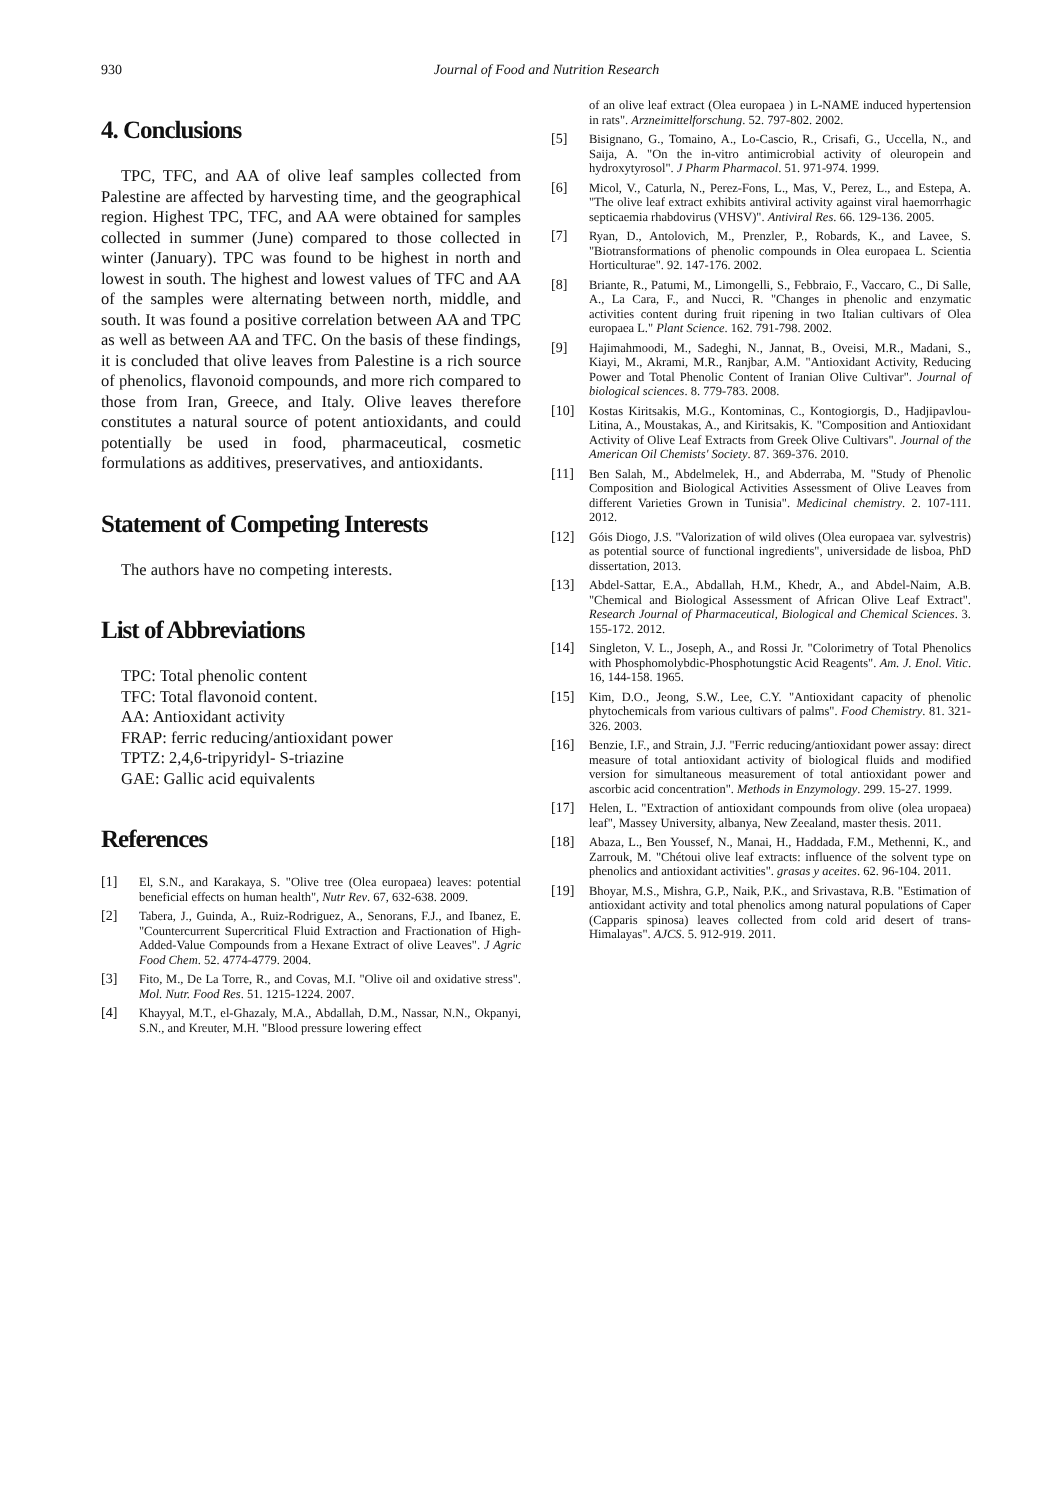930 Journal of Food and Nutrition Research
4. Conclusions
TPC, TFC, and AA of olive leaf samples collected from Palestine are affected by harvesting time, and the geographical region. Highest TPC, TFC, and AA were obtained for samples collected in summer (June) compared to those collected in winter (January). TPC was found to be highest in north and lowest in south. The highest and lowest values of TFC and AA of the samples were alternating between north, middle, and south. It was found a positive correlation between AA and TPC as well as between AA and TFC. On the basis of these findings, it is concluded that olive leaves from Palestine is a rich source of phenolics, flavonoid compounds, and more rich compared to those from Iran, Greece, and Italy. Olive leaves therefore constitutes a natural source of potent antioxidants, and could potentially be used in food, pharmaceutical, cosmetic formulations as additives, preservatives, and antioxidants.
Statement of Competing Interests
The authors have no competing interests.
List of Abbreviations
TPC: Total phenolic content
TFC: Total flavonoid content.
AA: Antioxidant activity
FRAP: ferric reducing/antioxidant power
TPTZ: 2,4,6-tripyridyl- S-triazine
GAE: Gallic acid equivalents
References
[1] El, S.N., and Karakaya, S. "Olive tree (Olea europaea) leaves: potential beneficial effects on human health", Nutr Rev. 67, 632-638. 2009.
[2] Tabera, J., Guinda, A., Ruiz-Rodriguez, A., Senorans, F.J., and Ibanez, E. "Countercurrent Supercritical Fluid Extraction and Fractionation of High-Added-Value Compounds from a Hexane Extract of olive Leaves". J Agric Food Chem. 52. 4774-4779. 2004.
[3] Fito, M., De La Torre, R., and Covas, M.I. "Olive oil and oxidative stress". Mol. Nutr. Food Res. 51. 1215-1224. 2007.
[4] Khayyal, M.T., el-Ghazaly, M.A., Abdallah, D.M., Nassar, N.N., Okpanyi, S.N., and Kreuter, M.H. "Blood pressure lowering effect
of an olive leaf extract (Olea europaea ) in L-NAME induced hypertension in rats". Arzneimittelforschung. 52. 797-802. 2002.
[5] Bisignano, G., Tomaino, A., Lo-Cascio, R., Crisafi, G., Uccella, N., and Saija, A. "On the in-vitro antimicrobial activity of oleuropein and hydroxytyrosol". J Pharm Pharmacol. 51. 971-974. 1999.
[6] Micol, V., Caturla, N., Perez-Fons, L., Mas, V., Perez, L., and Estepa, A. "The olive leaf extract exhibits antiviral activity against viral haemorrhagic septicaemia rhabdovirus (VHSV)". Antiviral Res. 66. 129-136. 2005.
[7] Ryan, D., Antolovich, M., Prenzler, P., Robards, K., and Lavee, S. "Biotransformations of phenolic compounds in Olea europaea L. Scientia Horticulturae". 92. 147-176. 2002.
[8] Briante, R., Patumi, M., Limongelli, S., Febbraio, F., Vaccaro, C., Di Salle, A., La Cara, F., and Nucci, R. "Changes in phenolic and enzymatic activities content during fruit ripening in two Italian cultivars of Olea europaea L." Plant Science. 162. 791-798. 2002.
[9] Hajimahmoodi, M., Sadeghi, N., Jannat, B., Oveisi, M.R., Madani, S., Kiayi, M., Akrami, M.R., Ranjbar, A.M. "Antioxidant Activity, Reducing Power and Total Phenolic Content of Iranian Olive Cultivar". Journal of biological sciences. 8. 779-783. 2008.
[10] Kostas Kiritsakis, M.G., Kontominas, C., Kontogiorgis, D., Hadjipavlou-Litina, A., Moustakas, A., and Kiritsakis, K. "Composition and Antioxidant Activity of Olive Leaf Extracts from Greek Olive Cultivars". Journal of the American Oil Chemists' Society. 87. 369-376. 2010.
[11] Ben Salah, M., Abdelmelek, H., and Abderraba, M. "Study of Phenolic Composition and Biological Activities Assessment of Olive Leaves from different Varieties Grown in Tunisia". Medicinal chemistry. 2. 107-111. 2012.
[12] Góis Diogo, J.S. "Valorization of wild olives (Olea europaea var. sylvestris) as potential source of functional ingredients", universidade de lisboa, PhD dissertation, 2013.
[13] Abdel-Sattar, E.A., Abdallah, H.M., Khedr, A., and Abdel-Naim, A.B. "Chemical and Biological Assessment of African Olive Leaf Extract". Research Journal of Pharmaceutical, Biological and Chemical Sciences. 3. 155-172. 2012.
[14] Singleton, V. L., Joseph, A., and Rossi Jr. "Colorimetry of Total Phenolics with Phosphomolybdic-Phosphotungstic Acid Reagents". Am. J. Enol. Vitic. 16, 144-158. 1965.
[15] Kim, D.O., Jeong, S.W., Lee, C.Y. "Antioxidant capacity of phenolic phytochemicals from various cultivars of palms". Food Chemistry. 81. 321-326. 2003.
[16] Benzie, I.F., and Strain, J.J. "Ferric reducing/antioxidant power assay: direct measure of total antioxidant activity of biological fluids and modified version for simultaneous measurement of total antioxidant power and ascorbic acid concentration". Methods in Enzymology. 299. 15-27. 1999.
[17] Helen, L. "Extraction of antioxidant compounds from olive (olea uropaea) leaf", Massey University, albanya, New Zeealand, master thesis. 2011.
[18] Abaza, L., Ben Youssef, N., Manai, H., Haddada, F.M., Methenni, K., and Zarrouk, M. "Chétoui olive leaf extracts: influence of the solvent type on phenolics and antioxidant activities". grasas y aceites. 62. 96-104. 2011.
[19] Bhoyar, M.S., Mishra, G.P., Naik, P.K., and Srivastava, R.B. "Estimation of antioxidant activity and total phenolics among natural populations of Caper (Capparis spinosa) leaves collected from cold arid desert of trans-Himalayas". AJCS. 5. 912-919. 2011.